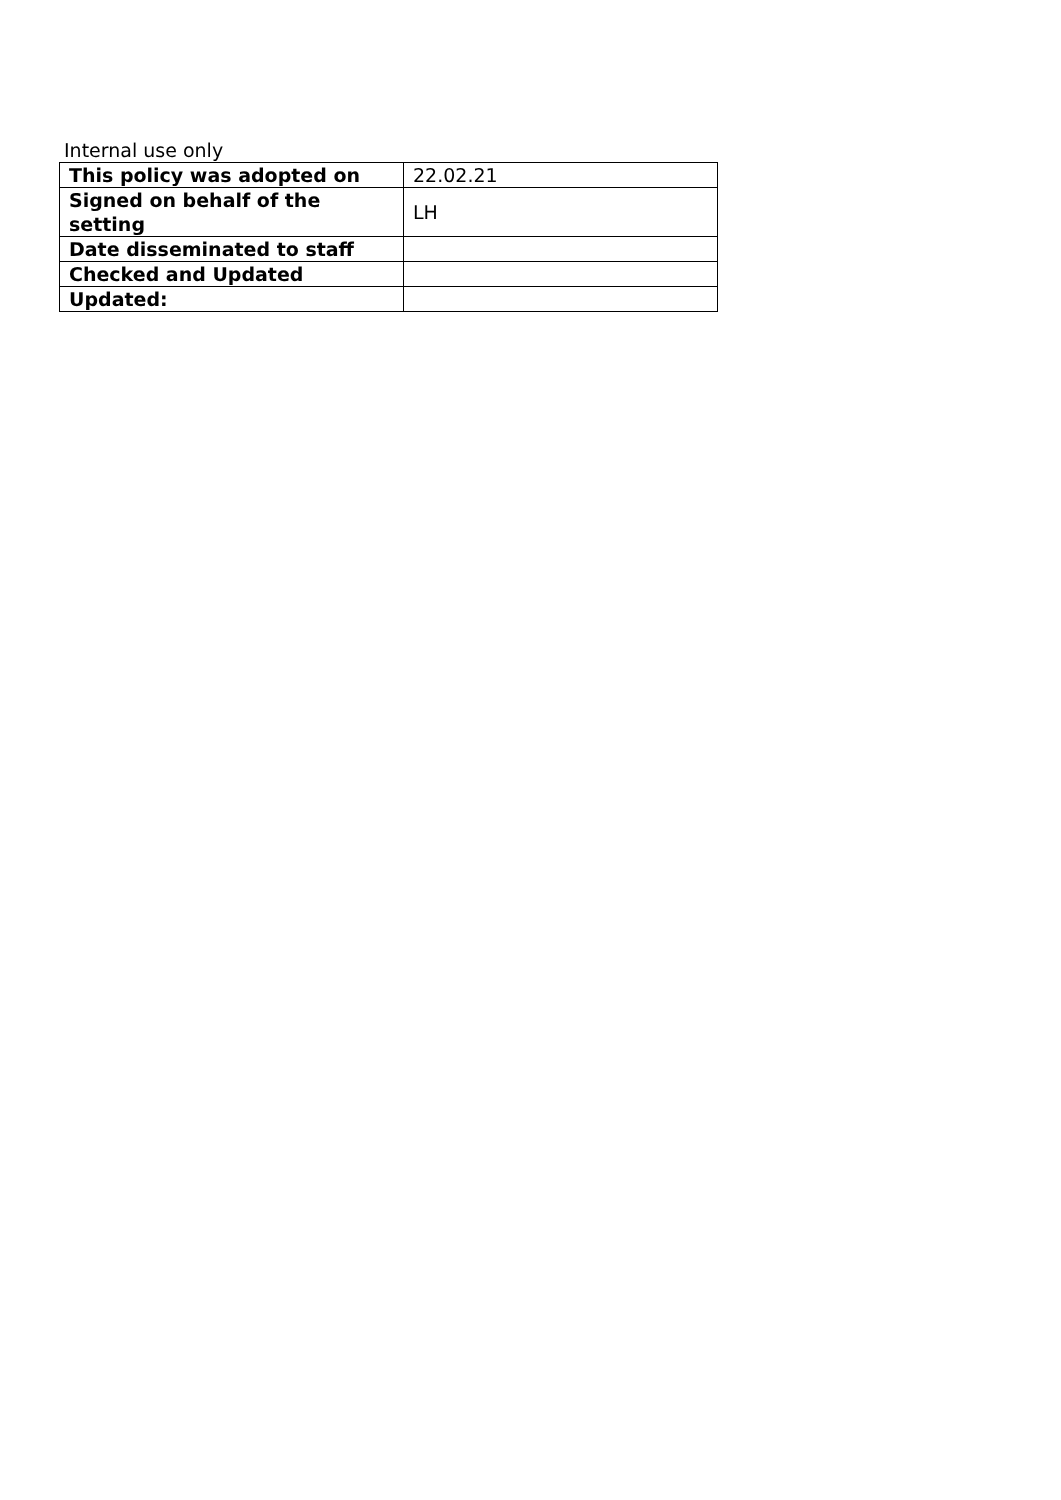Internal use only
| This policy was adopted on | 22.02.21 |
| Signed on behalf of the setting | LH |
| Date disseminated to staff | |
| Checked and Updated | |
| Updated: | |